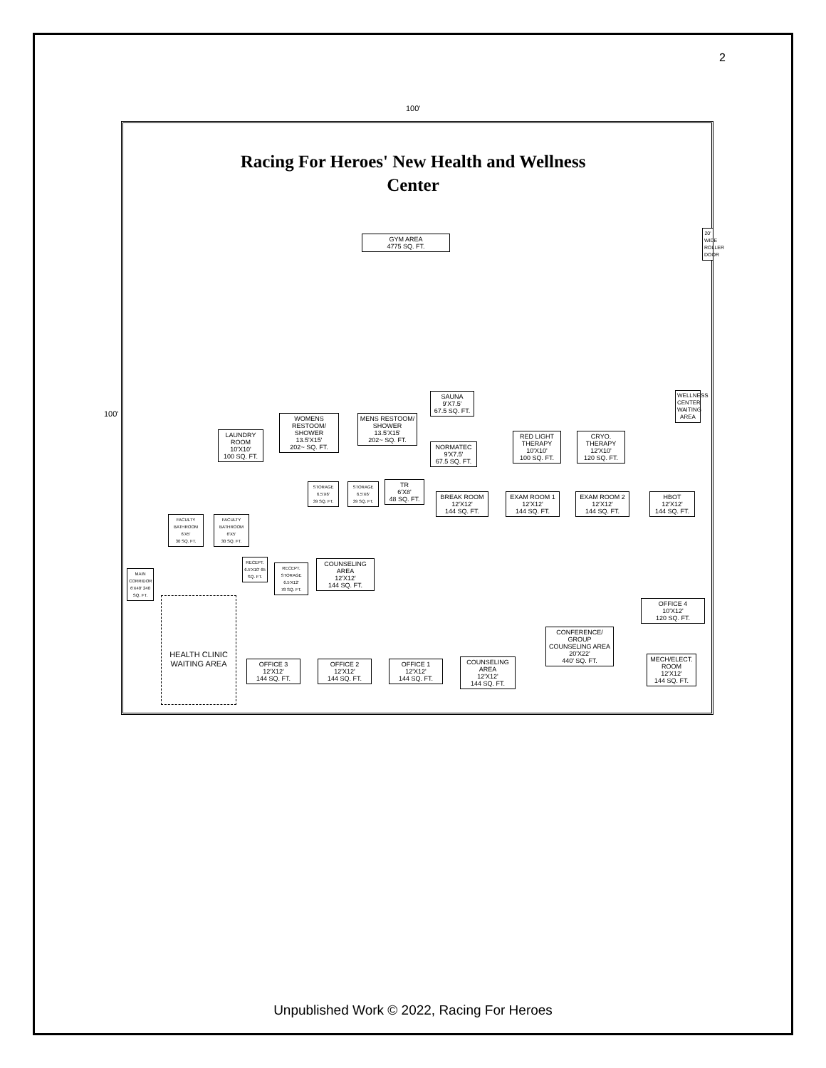2
100'
100'
Racing For Heroes' New Health and Wellness
Center
GYM AREA
4775 SQ. FT.
20' WIDE ROLLER DOOR
LAUNDRY ROOM
10'X10'
100 SQ. FT.
WOMENS RESTOOM/ SHOWER
13.5'X15'
202~ SQ. FT.
MENS RESTOOM/ SHOWER
13.5'X15'
202~ SQ. FT.
SAUNA
9'X7.5'
67.5 SQ. FT.
NORMATEC
9'X7.5'
67.5 SQ. FT.
RED LIGHT THERAPY
10'X10'
100 SQ. FT.
CRYO. THERAPY
12'X10'
120 SQ. FT.
WELLNESS CENTER WAITING AREA
STORAGE
6.5'X6'
39 SQ. FT.
STORAGE
6.5'X6'
39 SQ. FT.
TR
6'X8'
48 SQ. FT.
BREAK ROOM
12'X12'
144 SQ. FT.
EXAM ROOM 1
12'X12'
144 SQ. FT.
EXAM ROOM 2
12'X12'
144 SQ. FT.
HBOT
12'X12'
144 SQ. FT.
FACULTY BATHROOM
6'X5'
30 SQ. FT.
FACULTY BATHROOM
6'X5'
30 SQ. FT.
RECEPT. 6.5'X10' 65 SQ. FT.
RECEPT. STORAGE
6.5'X12'
78 SQ. FT.
COUNSELING AREA
12'X12'
144 SQ. FT.
MAIN CORRIDOR 6'X40' 240 SQ. FT.
OFFICE 4
10'X12'
120 SQ. FT.
CONFERENCE/ GROUP COUNSELING AREA
20'X22'
440' SQ. FT.
MECH/ELECT. ROOM
12'X12'
144 SQ. FT.
HEALTH CLINIC WAITING AREA
OFFICE 3
12'X12'
144 SQ. FT.
OFFICE 2
12'X12'
144 SQ. FT.
OFFICE 1
12'X12'
144 SQ. FT.
COUNSELING AREA
12'X12'
144 SQ. FT.
Unpublished Work © 2022, Racing For Heroes